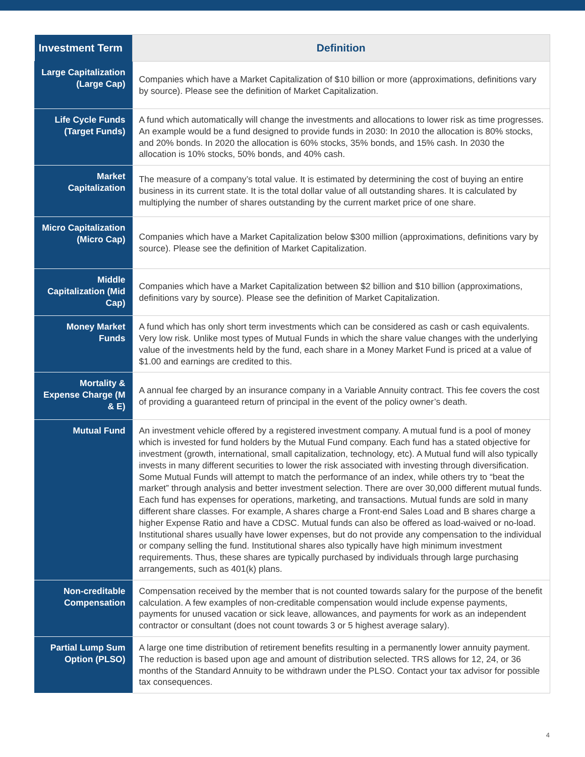| Investment Term | Definition |
| --- | --- |
| Large Capitalization (Large Cap) | Companies which have a Market Capitalization of $10 billion or more (approximations, definitions vary by source). Please see the definition of Market Capitalization. |
| Life Cycle Funds (Target Funds) | A fund which automatically will change the investments and allocations to lower risk as time progresses. An example would be a fund designed to provide funds in 2030: In 2010 the allocation is 80% stocks, and 20% bonds. In 2020 the allocation is 60% stocks, 35% bonds, and 15% cash. In 2030 the allocation is 10% stocks, 50% bonds, and 40% cash. |
| Market Capitalization | The measure of a company’s total value. It is estimated by determining the cost of buying an entire business in its current state. It is the total dollar value of all outstanding shares. It is calculated by multiplying the number of shares outstanding by the current market price of one share. |
| Micro Capitalization (Micro Cap) | Companies which have a Market Capitalization below $300 million (approximations, definitions vary by source). Please see the definition of Market Capitalization. |
| Middle Capitalization (Mid Cap) | Companies which have a Market Capitalization between $2 billion and $10 billion (approximations, definitions vary by source). Please see the definition of Market Capitalization. |
| Money Market Funds | A fund which has only short term investments which can be considered as cash or cash equivalents. Very low risk. Unlike most types of Mutual Funds in which the share value changes with the underlying value of the investments held by the fund, each share in a Money Market Fund is priced at a value of $1.00 and earnings are credited to this. |
| Mortality & Expense Charge (M & E) | A annual fee charged by an insurance company in a Variable Annuity contract. This fee covers the cost of providing a guaranteed return of principal in the event of the policy owner’s death. |
| Mutual Fund | An investment vehicle offered by a registered investment company. A mutual fund is a pool of money which is invested for fund holders by the Mutual Fund company. Each fund has a stated objective for investment (growth, international, small capitalization, technology, etc). A Mutual fund will also typically invests in many different securities to lower the risk associated with investing through diversification. Some Mutual Funds will attempt to match the performance of an index, while others try to “beat the market” through analysis and better investment selection. There are over 30,000 different mutual funds. Each fund has expenses for operations, marketing, and transactions. Mutual funds are sold in many different share classes. For example, A shares charge a Front-end Sales Load and B shares charge a higher Expense Ratio and have a CDSC. Mutual funds can also be offered as load-waived or no-load. Institutional shares usually have lower expenses, but do not provide any compensation to the individual or company selling the fund. Institutional shares also typically have high minimum investment requirements. Thus, these shares are typically purchased by individuals through large purchasing arrangements, such as 401(k) plans. |
| Non-creditable Compensation | Compensation received by the member that is not counted towards salary for the purpose of the benefit calculation. A few examples of non-creditable compensation would include expense payments, payments for unused vacation or sick leave, allowances, and payments for work as an independent contractor or consultant (does not count towards 3 or 5 highest average salary). |
| Partial Lump Sum Option (PLSO) | A large one time distribution of retirement benefits resulting in a permanently lower annuity payment. The reduction is based upon age and amount of distribution selected. TRS allows for 12, 24, or 36 months of the Standard Annuity to be withdrawn under the PLSO. Contact your tax advisor for possible tax consequences. |
4